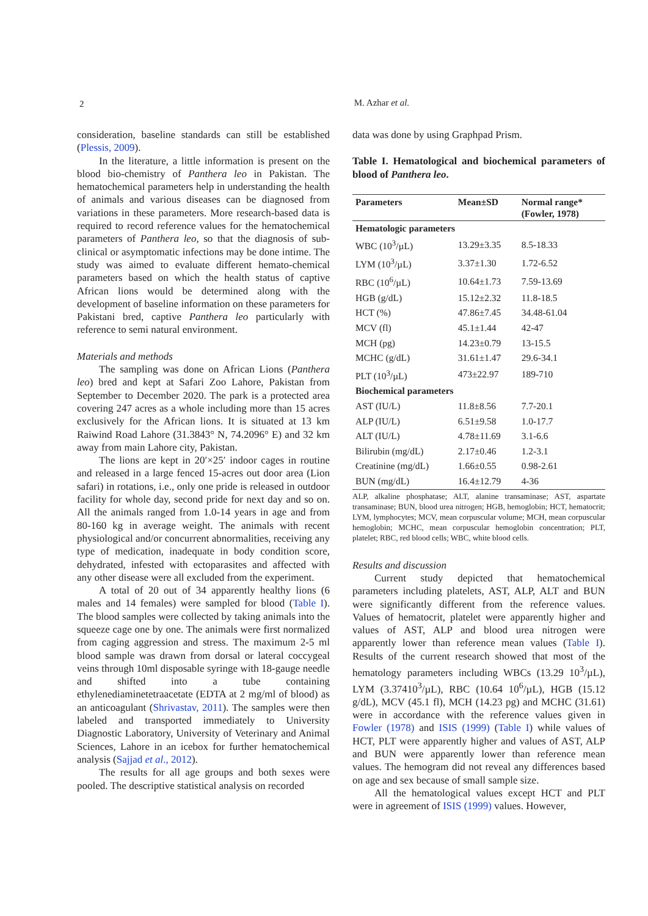2
M. Azhar et al.
consideration, baseline standards can still be established (Plessis, 2009).
In the literature, a little information is present on the blood bio-chemistry of Panthera leo in Pakistan. The hematochemical parameters help in understanding the health of animals and various diseases can be diagnosed from variations in these parameters. More research-based data is required to record reference values for the hematochemical parameters of Panthera leo, so that the diagnosis of sub-clinical or asymptomatic infections may be done intime. The study was aimed to evaluate different hemato-chemical parameters based on which the health status of captive African lions would be determined along with the development of baseline information on these parameters for Pakistani bred, captive Panthera leo particularly with reference to semi natural environment.
Materials and methods
The sampling was done on African Lions (Panthera leo) bred and kept at Safari Zoo Lahore, Pakistan from September to December 2020. The park is a protected area covering 247 acres as a whole including more than 15 acres exclusively for the African lions. It is situated at 13 km Raiwind Road Lahore (31.3843° N, 74.2096° E) and 32 km away from main Lahore city, Pakistan.
The lions are kept in 20′×25′ indoor cages in routine and released in a large fenced 15-acres out door area (Lion safari) in rotations, i.e., only one pride is released in outdoor facility for whole day, second pride for next day and so on. All the animals ranged from 1.0-14 years in age and from 80-160 kg in average weight. The animals with recent physiological and/or concurrent abnormalities, receiving any type of medication, inadequate in body condition score, dehydrated, infested with ectoparasites and affected with any other disease were all excluded from the experiment.
A total of 20 out of 34 apparently healthy lions (6 males and 14 females) were sampled for blood (Table I). The blood samples were collected by taking animals into the squeeze cage one by one. The animals were first normalized from caging aggression and stress. The maximum 2-5 ml blood sample was drawn from dorsal or lateral coccygeal veins through 10ml disposable syringe with 18-gauge needle and shifted into a tube containing ethylenediaminetetraacetate (EDTA at 2 mg/ml of blood) as an anticoagulant (Shrivastav, 2011). The samples were then labeled and transported immediately to University Diagnostic Laboratory, University of Veterinary and Animal Sciences, Lahore in an icebox for further hematochemical analysis (Sajjad et al., 2012).
The results for all age groups and both sexes were pooled. The descriptive statistical analysis on recorded
data was done by using Graphpad Prism.
Table I. Hematological and biochemical parameters of blood of Panthera leo.
| Parameters | Mean±SD | Normal range* (Fowler, 1978) |
| --- | --- | --- |
| Hematologic parameters | | |
| WBC (10<sup>3</sup>/µL) | 13.29±3.35 | 8.5-18.33 |
| LYM (10<sup>3</sup>/µL) | 3.37±1.30 | 1.72-6.52 |
| RBC (10<sup>6</sup>/µL) | 10.64±1.73 | 7.59-13.69 |
| HGB (g/dL) | 15.12±2.32 | 11.8-18.5 |
| HCT (%) | 47.86±7.45 | 34.48-61.04 |
| MCV (fl) | 45.1±1.44 | 42-47 |
| MCH (pg) | 14.23±0.79 | 13-15.5 |
| MCHC (g/dL) | 31.61±1.47 | 29.6-34.1 |
| PLT (10<sup>3</sup>/µL) | 473±22.97 | 189-710 |
| Biochemical parameters | | |
| AST (IU/L) | 11.8±8.56 | 7.7-20.1 |
| ALP (IU/L) | 6.51±9.58 | 1.0-17.7 |
| ALT (IU/L) | 4.78±11.69 | 3.1-6.6 |
| Bilirubin (mg/dL) | 2.17±0.46 | 1.2-3.1 |
| Creatinine (mg/dL) | 1.66±0.55 | 0.98-2.61 |
| BUN (mg/dL) | 16.4±12.79 | 4-36 |
ALP, alkaline phosphatase; ALT, alanine transaminase; AST, aspartate transaminase; BUN, blood urea nitrogen; HGB, hemoglobin; HCT, hematocrit; LYM, lymphocytes; MCV, mean corpuscular volume; MCH, mean corpuscular hemoglobin; MCHC, mean corpuscular hemoglobin concentration; PLT, platelet; RBC, red blood cells; WBC, white blood cells.
Results and discussion
Current study depicted that hematochemical parameters including platelets, AST, ALP, ALT and BUN were significantly different from the reference values. Values of hematocrit, platelet were apparently higher and values of AST, ALP and blood urea nitrogen were apparently lower than reference mean values (Table I). Results of the current research showed that most of the hematology parameters including WBCs (13.29 10<sup>3</sup>/µL), LYM (3.37410<sup>3</sup>/µL), RBC (10.64 10<sup>6</sup>/µL), HGB (15.12 g/dL), MCV (45.1 fl), MCH (14.23 pg) and MCHC (31.61) were in accordance with the reference values given in Fowler (1978) and ISIS (1999) (Table I) while values of HCT, PLT were apparently higher and values of AST, ALP and BUN were apparently lower than reference mean values. The hemogram did not reveal any differences based on age and sex because of small sample size.
All the hematological values except HCT and PLT were in agreement of ISIS (1999) values. However,